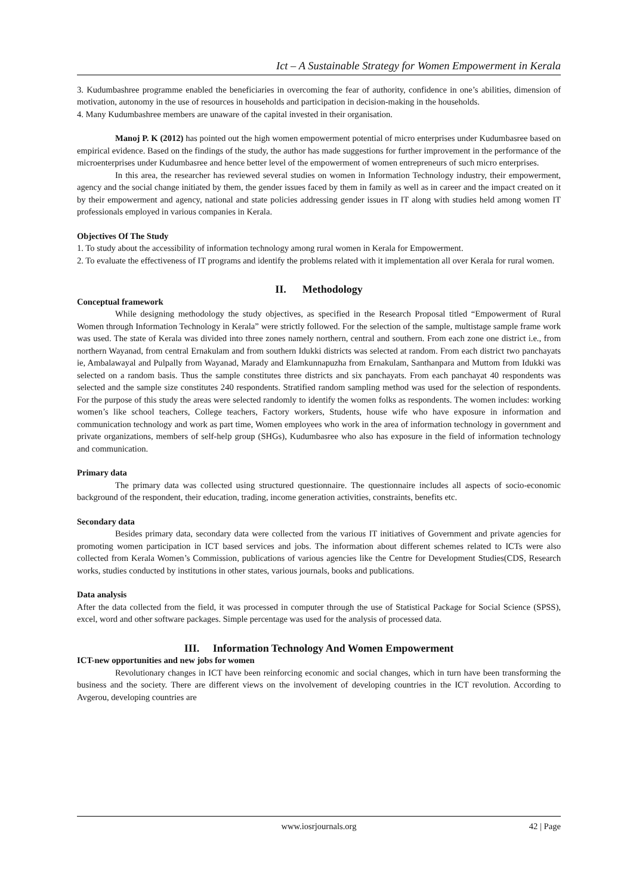Ict – A Sustainable Strategy for Women Empowerment in Kerala
3. Kudumbashree programme enabled the beneficiaries in overcoming the fear of authority, confidence in one’s abilities, dimension of motivation, autonomy in the use of resources in households and participation in decision-making in the households.
4. Many Kudumbashree members are unaware of the capital invested in their organisation.
Manoj P. K (2012) has pointed out the high women empowerment potential of micro enterprises under Kudumbasree based on empirical evidence. Based on the findings of the study, the author has made suggestions for further improvement in the performance of the microenterprises under Kudumbasree and hence better level of the empowerment of women entrepreneurs of such micro enterprises.
In this area, the researcher has reviewed several studies on women in Information Technology industry, their empowerment, agency and the social change initiated by them, the gender issues faced by them in family as well as in career and the impact created on it by their empowerment and agency, national and state policies addressing gender issues in IT along with studies held among women IT professionals employed in various companies in Kerala.
Objectives Of The Study
1. To study about the accessibility of information technology among rural women in Kerala for Empowerment.
2. To evaluate the effectiveness of IT programs and identify the problems related with it implementation all over Kerala for rural women.
II. Methodology
Conceptual framework
While designing methodology the study objectives, as specified in the Research Proposal titled “Empowerment of Rural Women through Information Technology in Kerala” were strictly followed. For the selection of the sample, multistage sample frame work was used. The state of Kerala was divided into three zones namely northern, central and southern. From each zone one district i.e., from northern Wayanad, from central Ernakulam and from southern Idukki districts was selected at random. From each district two panchayats ie, Ambalawayal and Pulpally from Wayanad, Marady and Elamkunnapuzha from Ernakulam, Santhanpara and Muttom from Idukki was selected on a random basis. Thus the sample constitutes three districts and six panchayats. From each panchayat 40 respondents was selected and the sample size constitutes 240 respondents. Stratified random sampling method was used for the selection of respondents. For the purpose of this study the areas were selected randomly to identify the women folks as respondents. The women includes: working women’s like school teachers, College teachers, Factory workers, Students, house wife who have exposure in information and communication technology and work as part time, Women employees who work in the area of information technology in government and private organizations, members of self-help group (SHGs), Kudumbasree who also has exposure in the field of information technology and communication.
Primary data
The primary data was collected using structured questionnaire. The questionnaire includes all aspects of socio-economic background of the respondent, their education, trading, income generation activities, constraints, benefits etc.
Secondary data
Besides primary data, secondary data were collected from the various IT initiatives of Government and private agencies for promoting women participation in ICT based services and jobs. The information about different schemes related to ICTs were also collected from Kerala Women’s Commission, publications of various agencies like the Centre for Development Studies(CDS, Research works, studies conducted by institutions in other states, various journals, books and publications.
Data analysis
After the data collected from the field, it was processed in computer through the use of Statistical Package for Social Science (SPSS), excel, word and other software packages. Simple percentage was used for the analysis of processed data.
III. Information Technology And Women Empowerment
ICT-new opportunities and new jobs for women
Revolutionary changes in ICT have been reinforcing economic and social changes, which in turn have been transforming the business and the society. There are different views on the involvement of developing countries in the ICT revolution. According to Avgerou, developing countries are
42 | Page
www.iosrjournals.org